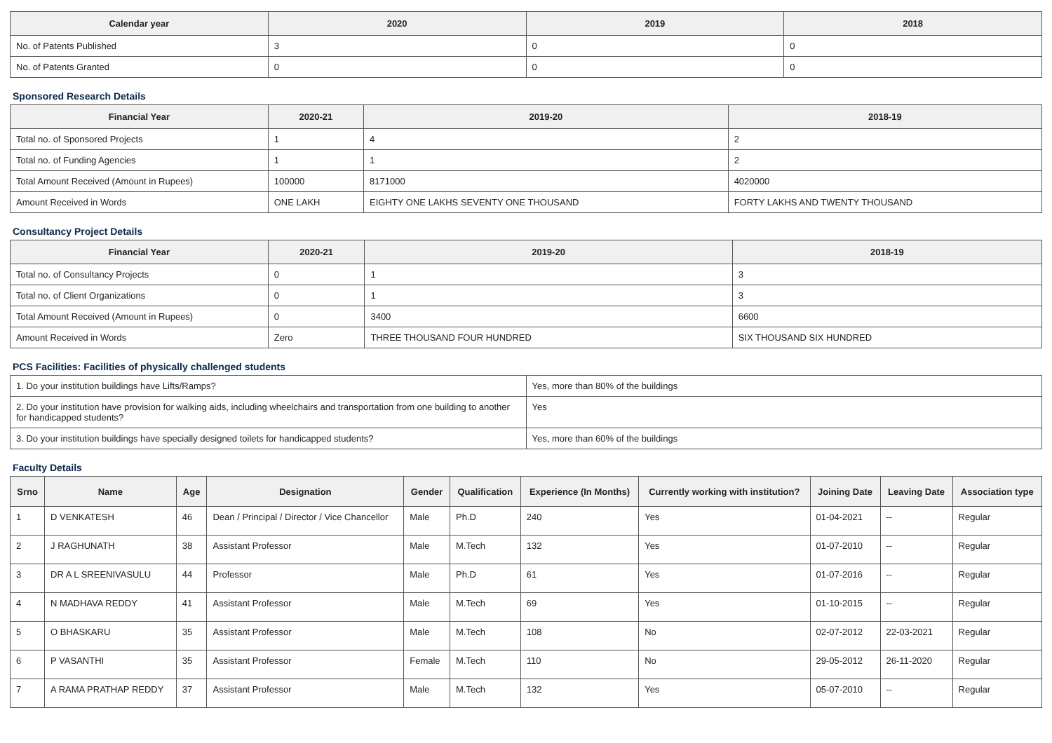| Calendar year | 2020 | 2019 | 2018 |
| --- | --- | --- | --- |
| No. of Patents Published | 3 | 0 | 0 |
| No. of Patents Granted | 0 | 0 | 0 |
Sponsored Research Details
| Financial Year | 2020-21 | 2019-20 | 2018-19 |
| --- | --- | --- | --- |
| Total no. of Sponsored Projects | 1 | 4 | 2 |
| Total no. of Funding Agencies | 1 | 1 | 2 |
| Total Amount Received (Amount in Rupees) | 100000 | 8171000 | 4020000 |
| Amount Received in Words | ONE LAKH | EIGHTY ONE LAKHS SEVENTY ONE THOUSAND | FORTY LAKHS AND TWENTY THOUSAND |
Consultancy Project Details
| Financial Year | 2020-21 | 2019-20 | 2018-19 |
| --- | --- | --- | --- |
| Total no. of Consultancy Projects | 0 | 1 | 3 |
| Total no. of Client Organizations | 0 | 1 | 3 |
| Total Amount Received (Amount in Rupees) | 0 | 3400 | 6600 |
| Amount Received in Words | Zero | THREE THOUSAND FOUR HUNDRED | SIX THOUSAND SIX HUNDRED |
PCS Facilities: Facilities of physically challenged students
| 1. Do your institution buildings have Lifts/Ramps? | Yes, more than 80% of the buildings |
| 2. Do your institution have provision for walking aids, including wheelchairs and transportation from one building to another for handicapped students? | Yes |
| 3. Do your institution buildings have specially designed toilets for handicapped students? | Yes, more than 60% of the buildings |
Faculty Details
| Srno | Name | Age | Designation | Gender | Qualification | Experience (In Months) | Currently working with institution? | Joining Date | Leaving Date | Association type |
| --- | --- | --- | --- | --- | --- | --- | --- | --- | --- | --- |
| 1 | D VENKATESH | 46 | Dean / Principal / Director / Vice Chancellor | Male | Ph.D | 240 | Yes | 01-04-2021 | -- | Regular |
| 2 | J RAGHUNATH | 38 | Assistant Professor | Male | M.Tech | 132 | Yes | 01-07-2010 | -- | Regular |
| 3 | DR A L SREENIVASULU | 44 | Professor | Male | Ph.D | 61 | Yes | 01-07-2016 | -- | Regular |
| 4 | N MADHAVA REDDY | 41 | Assistant Professor | Male | M.Tech | 69 | Yes | 01-10-2015 | -- | Regular |
| 5 | O BHASKARU | 35 | Assistant Professor | Male | M.Tech | 108 | No | 02-07-2012 | 22-03-2021 | Regular |
| 6 | P VASANTHI | 35 | Assistant Professor | Female | M.Tech | 110 | No | 29-05-2012 | 26-11-2020 | Regular |
| 7 | A RAMA PRATHAP REDDY | 37 | Assistant Professor | Male | M.Tech | 132 | Yes | 05-07-2010 | -- | Regular |